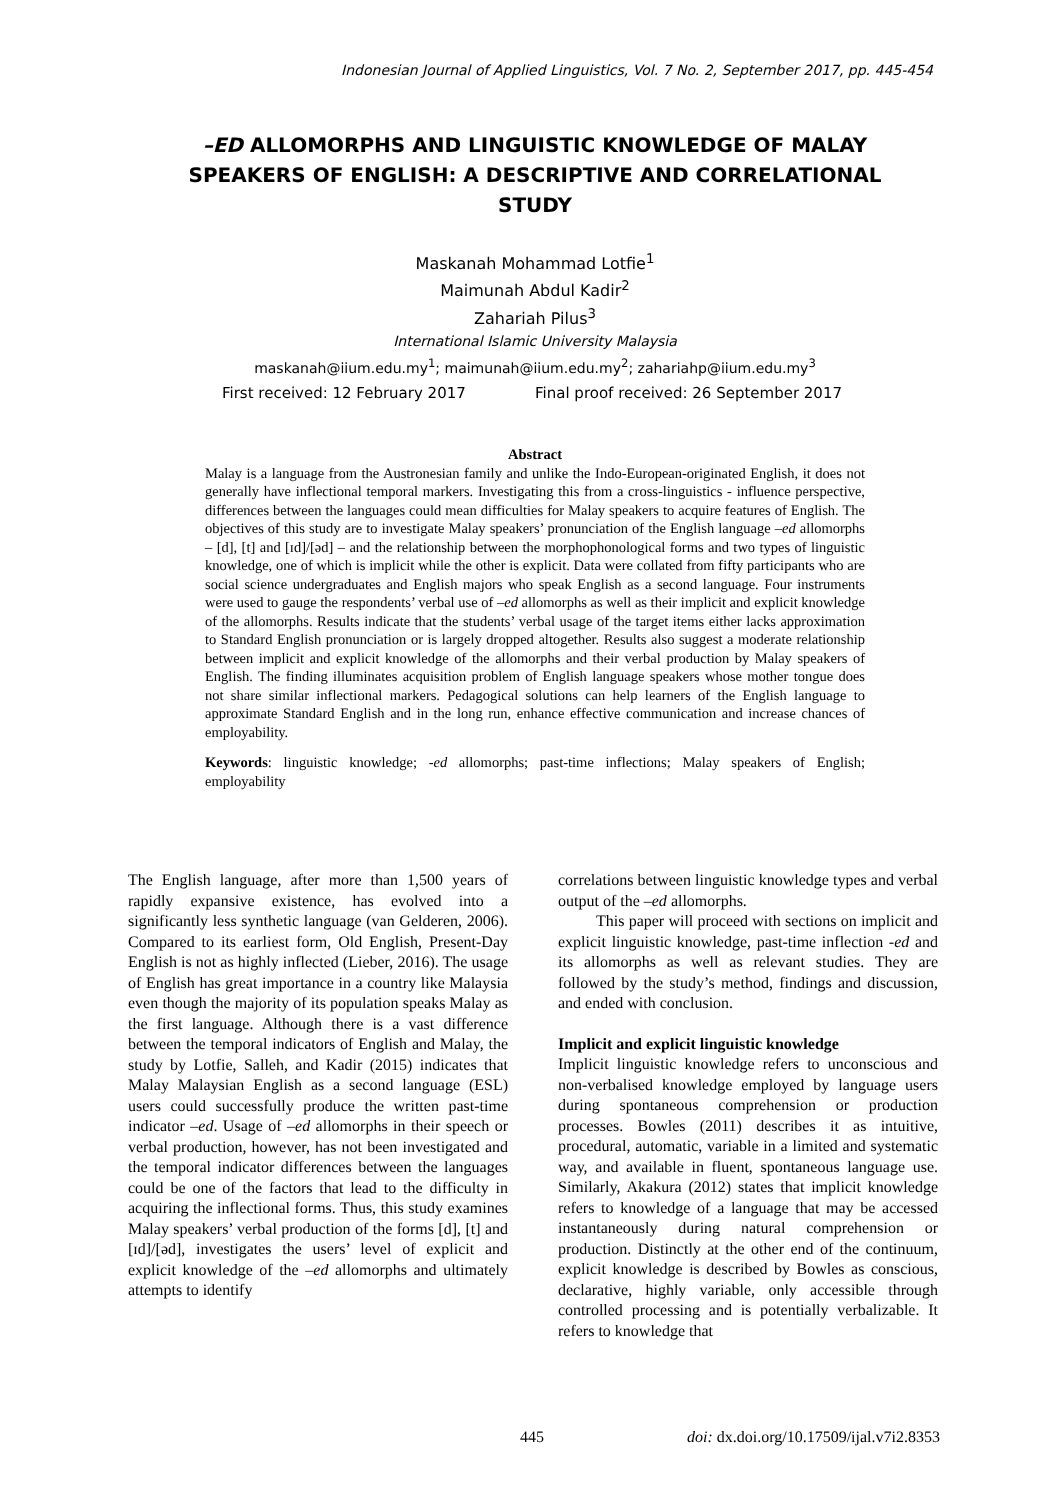Indonesian Journal of Applied Linguistics, Vol. 7 No. 2, September 2017, pp. 445-454
–ED ALLOMORPHS AND LINGUISTIC KNOWLEDGE OF MALAY SPEAKERS OF ENGLISH: A DESCRIPTIVE AND CORRELATIONAL STUDY
Maskanah Mohammad Lotfie<sup>1</sup>
Maimunah Abdul Kadir<sup>2</sup>
Zahariah Pilus<sup>3</sup>
International Islamic University Malaysia
maskanah@iium.edu.my<sup>1</sup>; maimunah@iium.edu.my<sup>2</sup>; zahariahp@iium.edu.my<sup>3</sup>
First received: 12 February 2017 Final proof received: 26 September 2017
Abstract
Malay is a language from the Austronesian family and unlike the Indo-European-originated English, it does not generally have inflectional temporal markers. Investigating this from a cross-linguistics - influence perspective, differences between the languages could mean difficulties for Malay speakers to acquire features of English. The objectives of this study are to investigate Malay speakers’ pronunciation of the English language –ed allomorphs – [d], [t] and [ɪd]/[əd] – and the relationship between the morphophonological forms and two types of linguistic knowledge, one of which is implicit while the other is explicit. Data were collated from fifty participants who are social science undergraduates and English majors who speak English as a second language. Four instruments were used to gauge the respondents’ verbal use of –ed allomorphs as well as their implicit and explicit knowledge of the allomorphs. Results indicate that the students’ verbal usage of the target items either lacks approximation to Standard English pronunciation or is largely dropped altogether. Results also suggest a moderate relationship between implicit and explicit knowledge of the allomorphs and their verbal production by Malay speakers of English. The finding illuminates acquisition problem of English language speakers whose mother tongue does not share similar inflectional markers. Pedagogical solutions can help learners of the English language to approximate Standard English and in the long run, enhance effective communication and increase chances of employability.
Keywords: linguistic knowledge; -ed allomorphs; past-time inflections; Malay speakers of English; employability
The English language, after more than 1,500 years of rapidly expansive existence, has evolved into a significantly less synthetic language (van Gelderen, 2006). Compared to its earliest form, Old English, Present-Day English is not as highly inflected (Lieber, 2016). The usage of English has great importance in a country like Malaysia even though the majority of its population speaks Malay as the first language. Although there is a vast difference between the temporal indicators of English and Malay, the study by Lotfie, Salleh, and Kadir (2015) indicates that Malay Malaysian English as a second language (ESL) users could successfully produce the written past-time indicator –ed. Usage of –ed allomorphs in their speech or verbal production, however, has not been investigated and the temporal indicator differences between the languages could be one of the factors that lead to the difficulty in acquiring the inflectional forms. Thus, this study examines Malay speakers’ verbal production of the forms [d], [t] and [ɪd]/[əd], investigates the users’ level of explicit and explicit knowledge of the –ed allomorphs and ultimately attempts to identify
correlations between linguistic knowledge types and verbal output of the –ed allomorphs.
This paper will proceed with sections on implicit and explicit linguistic knowledge, past-time inflection -ed and its allomorphs as well as relevant studies. They are followed by the study’s method, findings and discussion, and ended with conclusion.
Implicit and explicit linguistic knowledge
Implicit linguistic knowledge refers to unconscious and non-verbalised knowledge employed by language users during spontaneous comprehension or production processes. Bowles (2011) describes it as intuitive, procedural, automatic, variable in a limited and systematic way, and available in fluent, spontaneous language use. Similarly, Akakura (2012) states that implicit knowledge refers to knowledge of a language that may be accessed instantaneously during natural comprehension or production. Distinctly at the other end of the continuum, explicit knowledge is described by Bowles as conscious, declarative, highly variable, only accessible through controlled processing and is potentially verbalizable. It refers to knowledge that
445 doi: dx.doi.org/10.17509/ijal.v7i2.8353